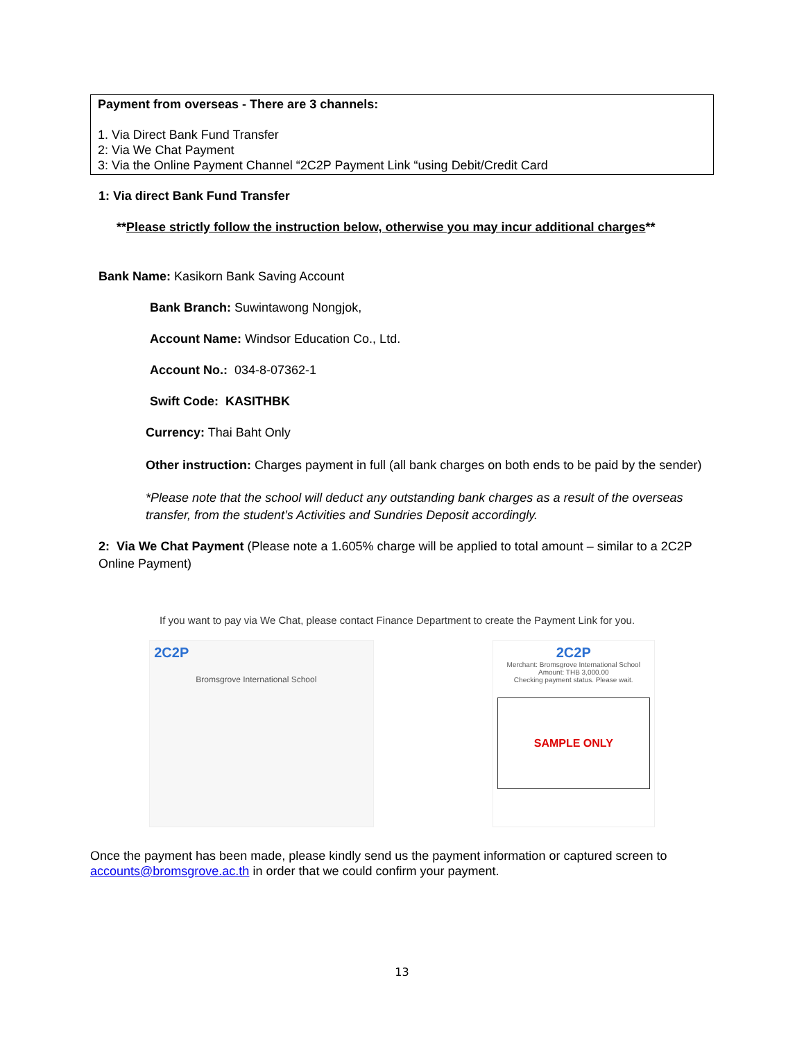Payment from overseas - There are 3 channels:
1. Via Direct Bank Fund Transfer
2: Via We Chat Payment
3: Via the Online Payment Channel “2C2P Payment Link “using Debit/Credit Card
1: Via direct Bank Fund Transfer
**Please strictly follow the instruction below, otherwise you may incur additional charges**
Bank Name: Kasikorn Bank Saving Account
Bank Branch: Suwintawong Nongjok,
Account Name: Windsor Education Co., Ltd.
Account No.: 034-8-07362-1
Swift Code: KASITHBK
Currency: Thai Baht Only
Other instruction: Charges payment in full (all bank charges on both ends to be paid by the sender)
*Please note that the school will deduct any outstanding bank charges as a result of the overseas transfer, from the student’s Activities and Sundries Deposit accordingly.
2: Via We Chat Payment (Please note a 1.605% charge will be applied to total amount – similar to a 2C2P Online Payment)
If you want to pay via We Chat, please contact Finance Department to create the Payment Link for you.
2C2P
Bromsgrove International School
2C2P
Merchant: Bromsgrove International School
Amount: THB 3,000.00
Checking payment status. Please wait.
SAMPLE ONLY
Once the payment has been made, please kindly send us the payment information or captured screen to accounts@bromsgrove.ac.th in order that we could confirm your payment.
13